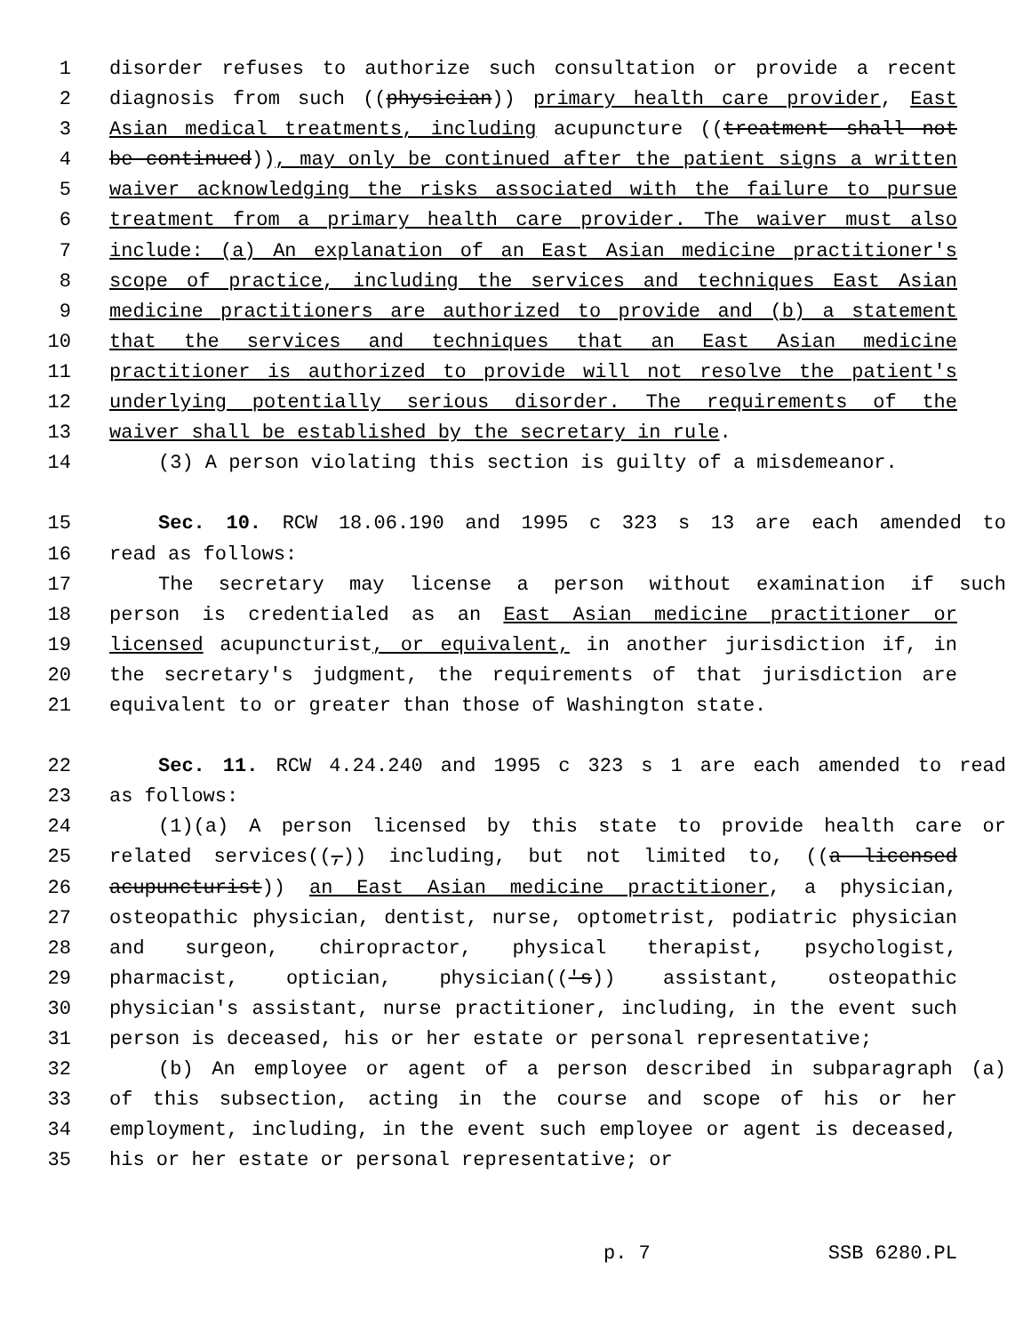1 disorder refuses to authorize such consultation or provide a recent
2 diagnosis from such ((physician)) primary health care provider, East
3 Asian medical treatments, including acupuncture ((treatment shall not
4 be continued)), may only be continued after the patient signs a written
5 waiver acknowledging the risks associated with the failure to pursue
6 treatment from a primary health care provider. The waiver must also
7 include: (a) An explanation of an East Asian medicine practitioner's
8 scope of practice, including the services and techniques East Asian
9 medicine practitioners are authorized to provide and (b) a statement
10 that the services and techniques that an East Asian medicine
11 practitioner is authorized to provide will not resolve the patient's
12 underlying potentially serious disorder. The requirements of the
13 waiver shall be established by the secretary in rule.
14 (3) A person violating this section is guilty of a misdemeanor.
15 Sec. 10. RCW 18.06.190 and 1995 c 323 s 13 are each amended to
16 read as follows:
17 The secretary may license a person without examination if such
18 person is credentialed as an East Asian medicine practitioner or
19 licensed acupuncturist, or equivalent, in another jurisdiction if, in
20 the secretary's judgment, the requirements of that jurisdiction are
21 equivalent to or greater than those of Washington state.
22 Sec. 11. RCW 4.24.240 and 1995 c 323 s 1 are each amended to read
23 as follows:
24 (1)(a) A person licensed by this state to provide health care or
25 related services((,)) including, but not limited to, ((a licensed
26 acupuncturist)) an East Asian medicine practitioner, a physician,
27 osteopathic physician, dentist, nurse, optometrist, podiatric physician
28 and surgeon, chiropractor, physical therapist, psychologist,
29 pharmacist, optician, physician(('s)) assistant, osteopathic
30 physician's assistant, nurse practitioner, including, in the event such
31 person is deceased, his or her estate or personal representative;
32 (b) An employee or agent of a person described in subparagraph (a)
33 of this subsection, acting in the course and scope of his or her
34 employment, including, in the event such employee or agent is deceased,
35 his or her estate or personal representative; or
p. 7 SSB 6280.PL